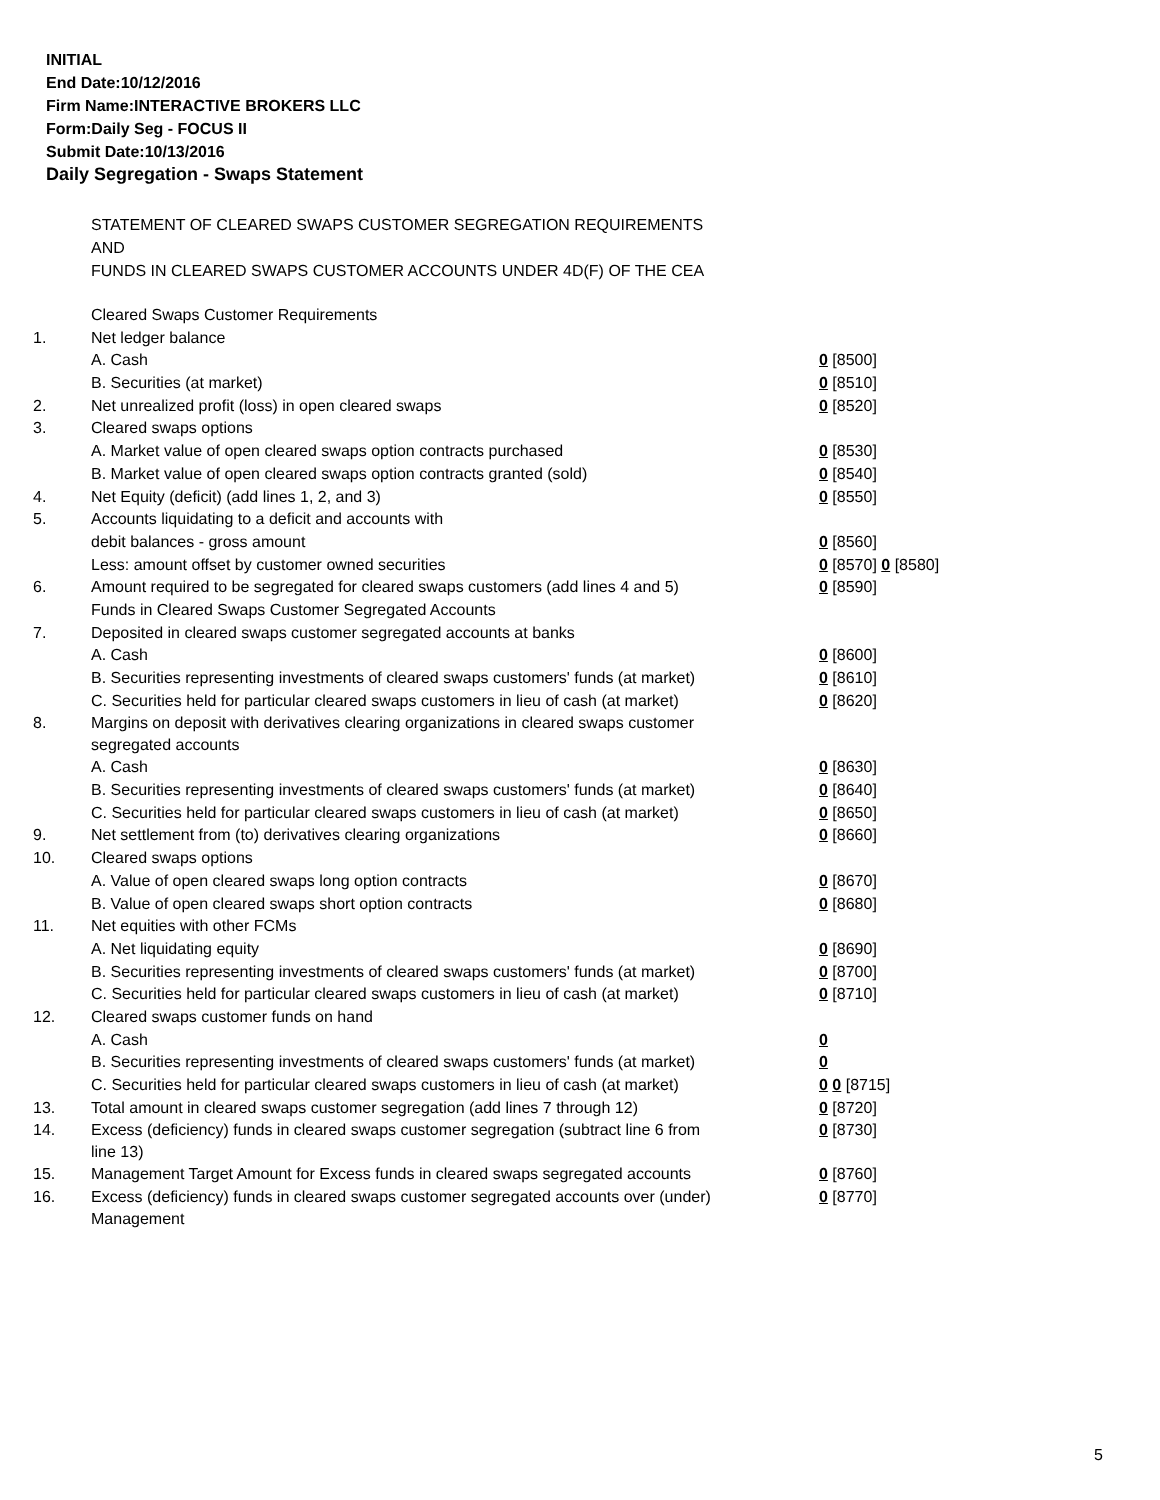INITIAL
End Date:10/12/2016
Firm Name:INTERACTIVE BROKERS LLC
Form:Daily Seg - FOCUS II
Submit Date:10/13/2016
Daily Segregation - Swaps Statement
STATEMENT OF CLEARED SWAPS CUSTOMER SEGREGATION REQUIREMENTS
AND
FUNDS IN CLEARED SWAPS CUSTOMER ACCOUNTS UNDER 4D(F) OF THE CEA
| | Cleared Swaps Customer Requirements | |
| 1. | Net ledger balance | |
| | A. Cash | 0 [8500] |
| | B. Securities (at market) | 0 [8510] |
| 2. | Net unrealized profit (loss) in open cleared swaps | 0 [8520] |
| 3. | Cleared swaps options | |
| | A. Market value of open cleared swaps option contracts purchased | 0 [8530] |
| | B. Market value of open cleared swaps option contracts granted (sold) | 0 [8540] |
| 4. | Net Equity (deficit) (add lines 1, 2, and 3) | 0 [8550] |
| 5. | Accounts liquidating to a deficit and accounts with | |
| | debit balances - gross amount | 0 [8560] |
| | Less: amount offset by customer owned securities | 0 [8570] 0 [8580] |
| 6. | Amount required to be segregated for cleared swaps customers (add lines 4 and 5) | 0 [8590] |
| | Funds in Cleared Swaps Customer Segregated Accounts | |
| 7. | Deposited in cleared swaps customer segregated accounts at banks | |
| | A. Cash | 0 [8600] |
| | B. Securities representing investments of cleared swaps customers' funds (at market) | 0 [8610] |
| | C. Securities held for particular cleared swaps customers in lieu of cash (at market) | 0 [8620] |
| 8. | Margins on deposit with derivatives clearing organizations in cleared swaps customer segregated accounts | |
| | A. Cash | 0 [8630] |
| | B. Securities representing investments of cleared swaps customers' funds (at market) | 0 [8640] |
| | C. Securities held for particular cleared swaps customers in lieu of cash (at market) | 0 [8650] |
| 9. | Net settlement from (to) derivatives clearing organizations | 0 [8660] |
| 10. | Cleared swaps options | |
| | A. Value of open cleared swaps long option contracts | 0 [8670] |
| | B. Value of open cleared swaps short option contracts | 0 [8680] |
| 11. | Net equities with other FCMs | |
| | A. Net liquidating equity | 0 [8690] |
| | B. Securities representing investments of cleared swaps customers' funds (at market) | 0 [8700] |
| | C. Securities held for particular cleared swaps customers in lieu of cash (at market) | 0 [8710] |
| 12. | Cleared swaps customer funds on hand | |
| | A. Cash | 0 |
| | B. Securities representing investments of cleared swaps customers' funds (at market) | 0 |
| | C. Securities held for particular cleared swaps customers in lieu of cash (at market) | 0 0 [8715] |
| 13. | Total amount in cleared swaps customer segregation (add lines 7 through 12) | 0 [8720] |
| 14. | Excess (deficiency) funds in cleared swaps customer segregation (subtract line 6 from line 13) | 0 [8730] |
| 15. | Management Target Amount for Excess funds in cleared swaps segregated accounts | 0 [8760] |
| 16. | Excess (deficiency) funds in cleared swaps customer segregated accounts over (under) Management | 0 [8770] |
5